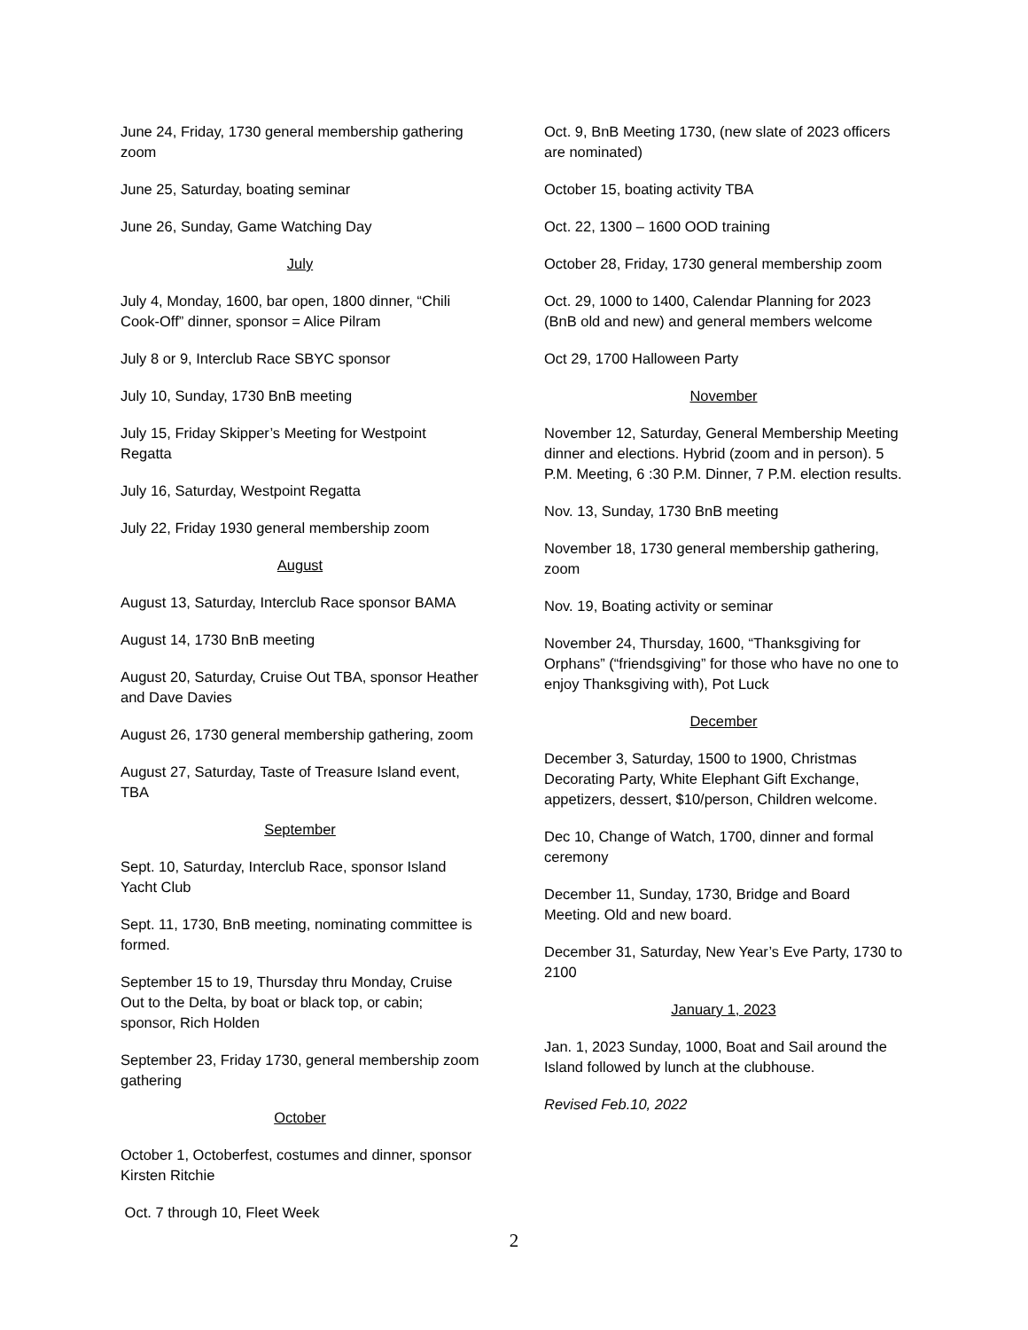June 24, Friday, 1730 general membership gathering zoom
June 25, Saturday, boating seminar
June 26, Sunday, Game Watching Day
July
July 4, Monday, 1600, bar open, 1800 dinner, “Chili Cook-Off” dinner, sponsor = Alice Pilram
July 8 or 9, Interclub Race SBYC sponsor
July 10, Sunday, 1730 BnB meeting
July 15, Friday Skipper’s Meeting for Westpoint Regatta
July 16, Saturday, Westpoint Regatta
July 22, Friday 1930 general membership zoom
August
August 13, Saturday, Interclub Race sponsor BAMA
August 14, 1730 BnB meeting
August 20, Saturday, Cruise Out TBA, sponsor Heather and Dave Davies
August 26, 1730 general membership gathering, zoom
August 27, Saturday, Taste of Treasure Island event, TBA
September
Sept. 10, Saturday, Interclub Race, sponsor Island Yacht Club
Sept. 11, 1730, BnB meeting, nominating committee is formed.
September 15 to 19, Thursday thru Monday, Cruise Out to the Delta, by boat or black top, or cabin; sponsor, Rich Holden
September 23, Friday 1730, general membership zoom gathering
October
October 1, Octoberfest, costumes and dinner, sponsor Kirsten Ritchie
Oct. 7 through 10, Fleet Week
Oct. 9, BnB Meeting 1730, (new slate of 2023 officers are nominated)
October 15, boating activity TBA
Oct. 22, 1300 – 1600 OOD training
October 28, Friday, 1730 general membership zoom
Oct. 29, 1000 to 1400, Calendar Planning for 2023 (BnB old and new) and general members welcome
Oct 29, 1700 Halloween Party
November
November 12, Saturday, General Membership Meeting dinner and elections. Hybrid (zoom and in person). 5 P.M. Meeting, 6 :30 P.M. Dinner, 7 P.M. election results.
Nov. 13, Sunday, 1730 BnB meeting
November 18, 1730 general membership gathering, zoom
Nov. 19, Boating activity or seminar
November 24, Thursday, 1600, “Thanksgiving for Orphans” (“friendsgiving” for those who have no one to enjoy Thanksgiving with), Pot Luck
December
December 3, Saturday, 1500 to 1900, Christmas Decorating Party, White Elephant Gift Exchange, appetizers, dessert, $10/person, Children welcome.
Dec 10, Change of Watch, 1700, dinner and formal ceremony
December 11, Sunday, 1730, Bridge and Board Meeting. Old and new board.
December 31, Saturday, New Year’s Eve Party, 1730 to 2100
January 1, 2023
Jan. 1, 2023 Sunday, 1000, Boat and Sail around the Island followed by lunch at the clubhouse.
Revised Feb.10, 2022
2